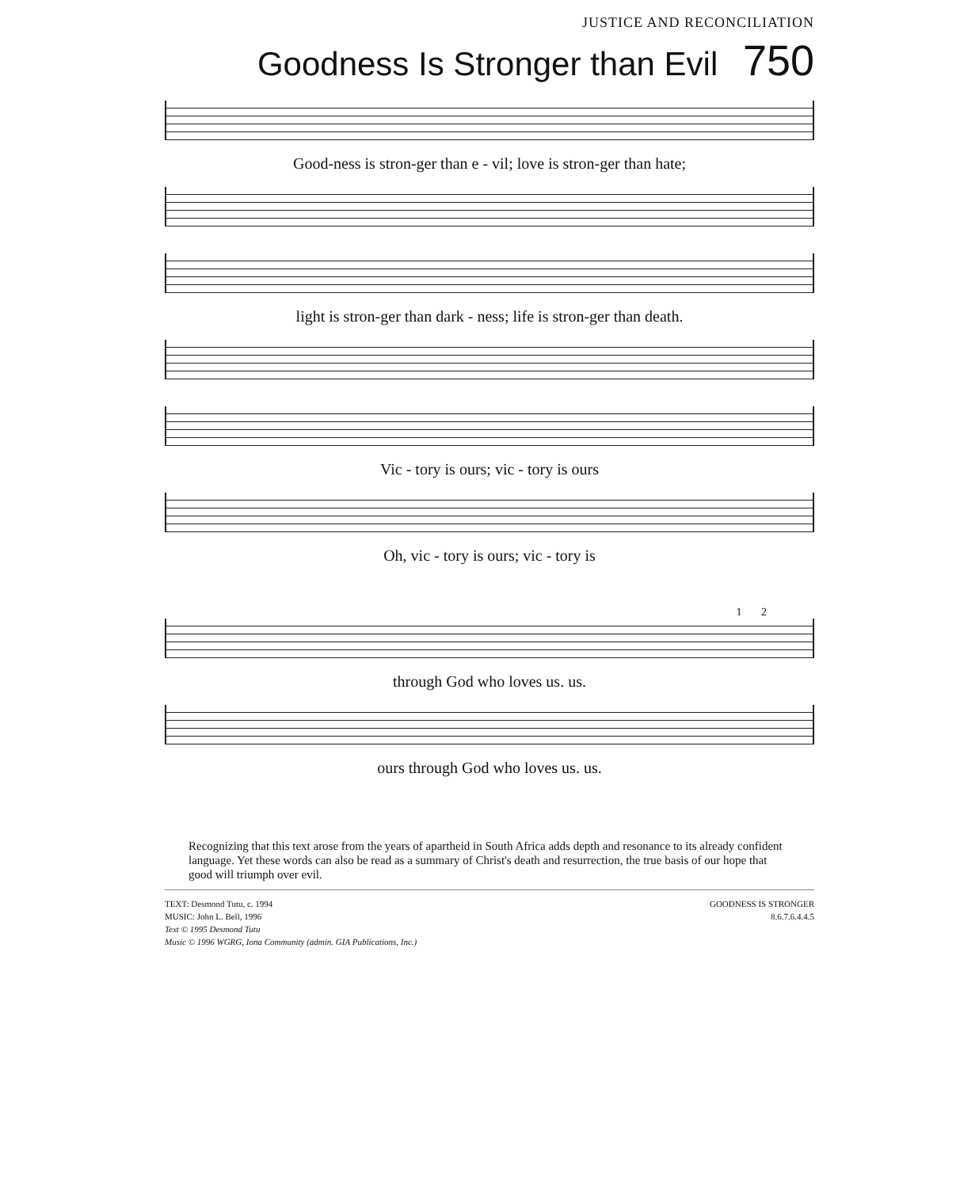JUSTICE AND RECONCILIATION
Goodness Is Stronger than Evil 750
Good-ness is stron-ger than e - vil; love is stron-ger than hate;
light is stron-ger than dark - ness; life is stron-ger than death.
Vic - tory is ours; vic - tory is ours
Oh, vic - tory is ours; vic - tory is
1 2
through God who loves us. us.
ours through God who loves us. us.
Recognizing that this text arose from the years of apartheid in South Africa adds depth and resonance to its already confident language. Yet these words can also be read as a summary of Christ's death and resurrection, the true basis of our hope that good will triumph over evil.
TEXT: Desmond Tutu, c. 1994
MUSIC: John L. Bell, 1996
Text © 1995 Desmond Tutu
Music © 1996 WGRG, Iona Community (admin. GIA Publications, Inc.)
GOODNESS IS STRONGER
8.6.7.6.4.4.5